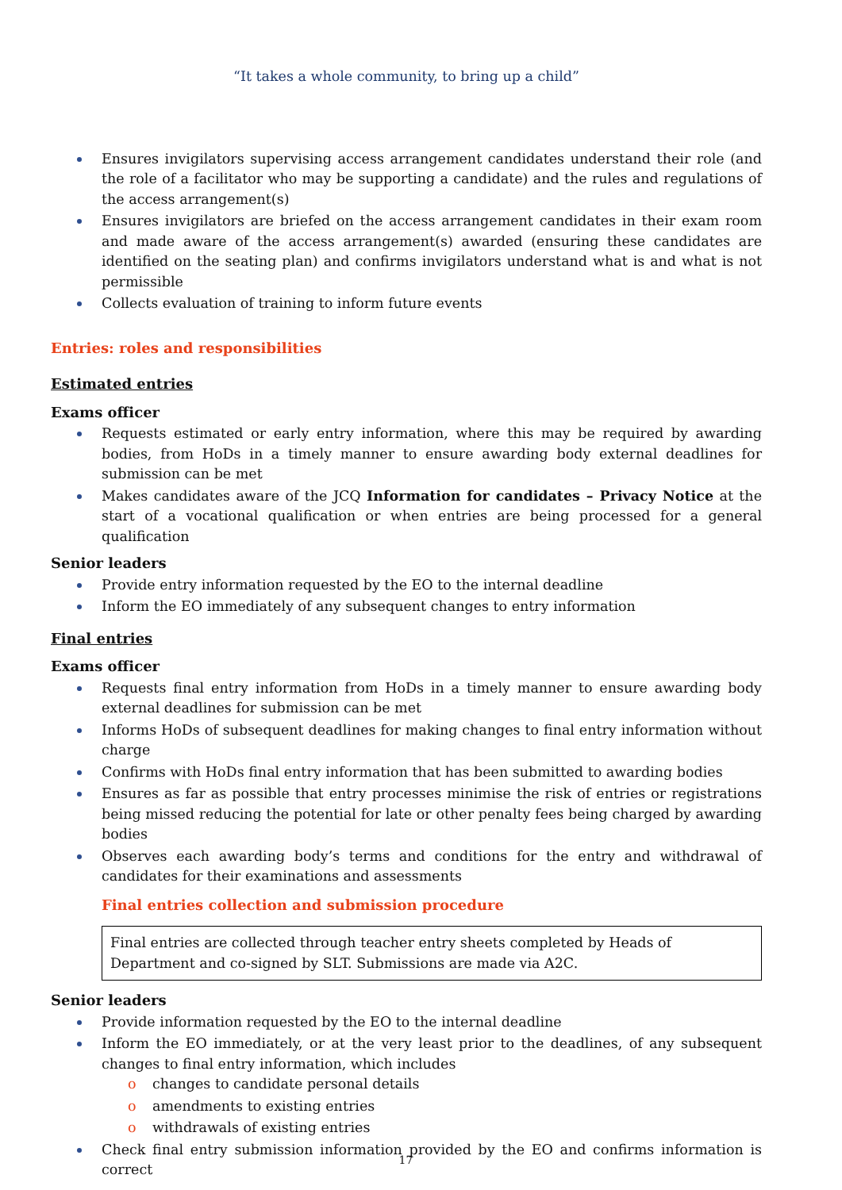“It takes a whole community, to bring up a child”
Ensures invigilators supervising access arrangement candidates understand their role (and the role of a facilitator who may be supporting a candidate) and the rules and regulations of the access arrangement(s)
Ensures invigilators are briefed on the access arrangement candidates in their exam room and made aware of the access arrangement(s) awarded (ensuring these candidates are identified on the seating plan) and confirms invigilators understand what is and what is not permissible
Collects evaluation of training to inform future events
Entries: roles and responsibilities
Estimated entries
Exams officer
Requests estimated or early entry information, where this may be required by awarding bodies, from HoDs in a timely manner to ensure awarding body external deadlines for submission can be met
Makes candidates aware of the JCQ Information for candidates – Privacy Notice at the start of a vocational qualification or when entries are being processed for a general qualification
Senior leaders
Provide entry information requested by the EO to the internal deadline
Inform the EO immediately of any subsequent changes to entry information
Final entries
Exams officer
Requests final entry information from HoDs in a timely manner to ensure awarding body external deadlines for submission can be met
Informs HoDs of subsequent deadlines for making changes to final entry information without charge
Confirms with HoDs final entry information that has been submitted to awarding bodies
Ensures as far as possible that entry processes minimise the risk of entries or registrations being missed reducing the potential for late or other penalty fees being charged by awarding bodies
Observes each awarding body’s terms and conditions for the entry and withdrawal of candidates for their examinations and assessments
Final entries collection and submission procedure
Final entries are collected through teacher entry sheets completed by Heads of Department and co-signed by SLT. Submissions are made via A2C.
Senior leaders
Provide information requested by the EO to the internal deadline
Inform the EO immediately, or at the very least prior to the deadlines, of any subsequent changes to final entry information, which includes
o changes to candidate personal details
o amendments to existing entries
o withdrawals of existing entries
Check final entry submission information provided by the EO and confirms information is correct
17